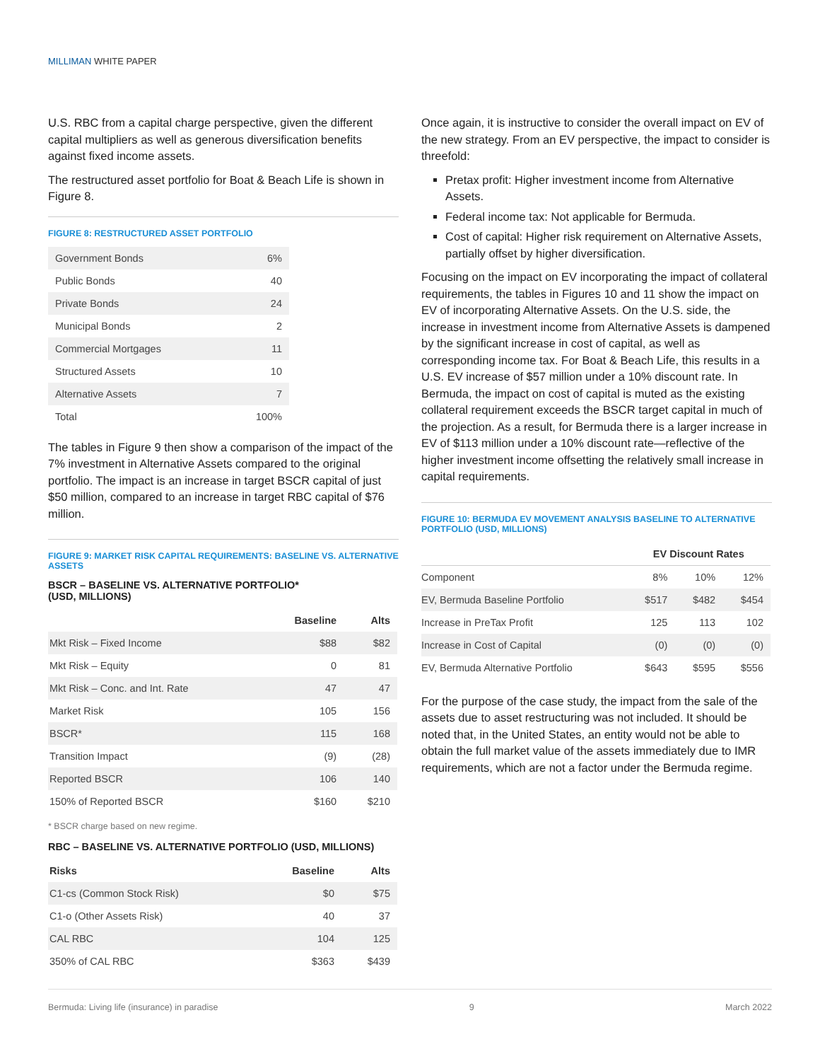MILLIMAN WHITE PAPER
U.S. RBC from a capital charge perspective, given the different capital multipliers as well as generous diversification benefits against fixed income assets.
The restructured asset portfolio for Boat & Beach Life is shown in Figure 8.
FIGURE 8: RESTRUCTURED ASSET PORTFOLIO
| Government Bonds | 6% |
| Public Bonds | 40 |
| Private Bonds | 24 |
| Municipal Bonds | 2 |
| Commercial Mortgages | 11 |
| Structured Assets | 10 |
| Alternative Assets | 7 |
| Total | 100% |
The tables in Figure 9 then show a comparison of the impact of the 7% investment in Alternative Assets compared to the original portfolio. The impact is an increase in target BSCR capital of just $50 million, compared to an increase in target RBC capital of $76 million.
FIGURE 9: MARKET RISK CAPITAL REQUIREMENTS: BASELINE VS. ALTERNATIVE ASSETS
BSCR – BASELINE VS. ALTERNATIVE PORTFOLIO*
(USD, MILLIONS)
| | Baseline | Alts |
| --- | --- | --- |
| Mkt Risk – Fixed Income | $88 | $82 |
| Mkt Risk – Equity | 0 | 81 |
| Mkt Risk – Conc. and Int. Rate | 47 | 47 |
| Market Risk | 105 | 156 |
| BSCR* | 115 | 168 |
| Transition Impact | (9) | (28) |
| Reported BSCR | 106 | 140 |
| 150% of Reported BSCR | $160 | $210 |
* BSCR charge based on new regime.
RBC – BASELINE VS. ALTERNATIVE PORTFOLIO (USD, MILLIONS)
| Risks | Baseline | Alts |
| --- | --- | --- |
| C1-cs (Common Stock Risk) | $0 | $75 |
| C1-o (Other Assets Risk) | 40 | 37 |
| CAL RBC | 104 | 125 |
| 350% of CAL RBC | $363 | $439 |
Once again, it is instructive to consider the overall impact on EV of the new strategy. From an EV perspective, the impact to consider is threefold:
Pretax profit: Higher investment income from Alternative Assets.
Federal income tax: Not applicable for Bermuda.
Cost of capital: Higher risk requirement on Alternative Assets, partially offset by higher diversification.
Focusing on the impact on EV incorporating the impact of collateral requirements, the tables in Figures 10 and 11 show the impact on EV of incorporating Alternative Assets. On the U.S. side, the increase in investment income from Alternative Assets is dampened by the significant increase in cost of capital, as well as corresponding income tax. For Boat & Beach Life, this results in a U.S. EV increase of $57 million under a 10% discount rate. In Bermuda, the impact on cost of capital is muted as the existing collateral requirement exceeds the BSCR target capital in much of the projection. As a result, for Bermuda there is a larger increase in EV of $113 million under a 10% discount rate—reflective of the higher investment income offsetting the relatively small increase in capital requirements.
FIGURE 10: BERMUDA EV MOVEMENT ANALYSIS BASELINE TO ALTERNATIVE PORTFOLIO (USD, MILLIONS)
| | EV Discount Rates | | |
| --- | --- | --- | --- |
| Component | 8% | 10% | 12% |
| EV, Bermuda Baseline Portfolio | $517 | $482 | $454 |
| Increase in PreTax Profit | 125 | 113 | 102 |
| Increase in Cost of Capital | (0) | (0) | (0) |
| EV, Bermuda Alternative Portfolio | $643 | $595 | $556 |
For the purpose of the case study, the impact from the sale of the assets due to asset restructuring was not included. It should be noted that, in the United States, an entity would not be able to obtain the full market value of the assets immediately due to IMR requirements, which are not a factor under the Bermuda regime.
Bermuda: Living life (insurance) in paradise 9 March 2022